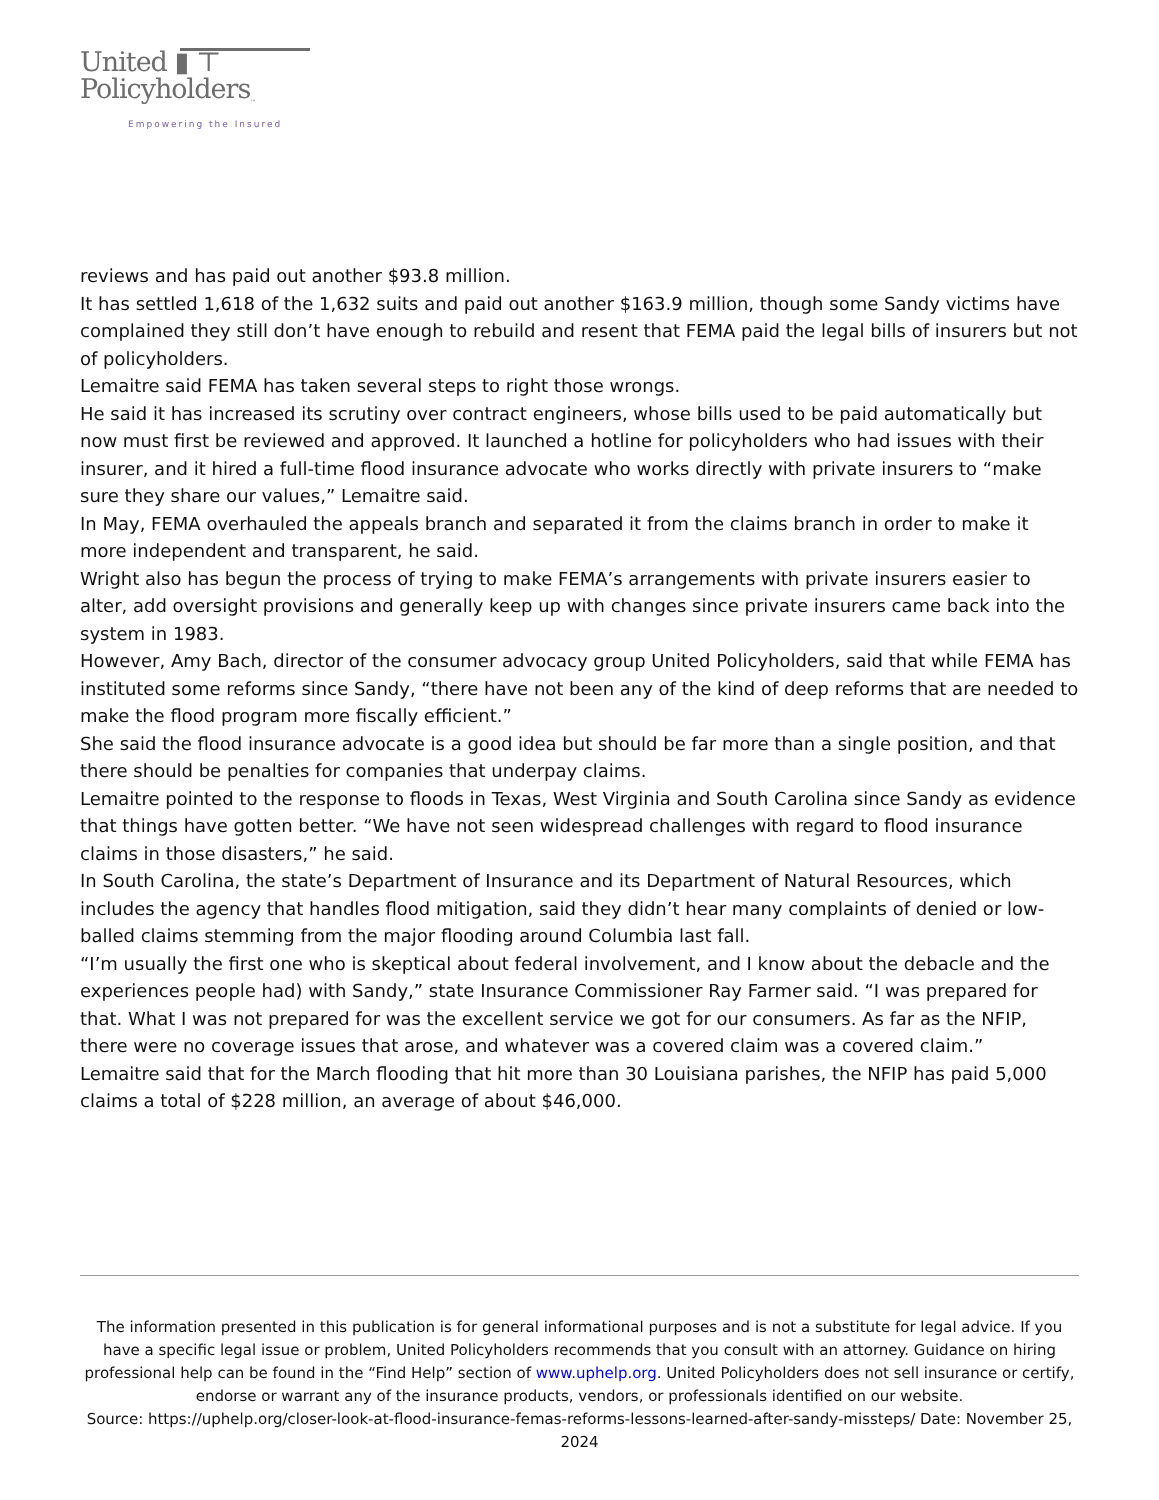United ▮ ⊤
Policyholders<sub>™</sub>
Empowering the Insured
reviews and has paid out another $93.8 million.
It has settled 1,618 of the 1,632 suits and paid out another $163.9 million, though some Sandy victims have complained they still don’t have enough to rebuild and resent that FEMA paid the legal bills of insurers but not of policyholders.
Lemaitre said FEMA has taken several steps to right those wrongs.
He said it has increased its scrutiny over contract engineers, whose bills used to be paid automatically but now must first be reviewed and approved. It launched a hotline for policyholders who had issues with their insurer, and it hired a full-time flood insurance advocate who works directly with private insurers to “make sure they share our values,” Lemaitre said.
In May, FEMA overhauled the appeals branch and separated it from the claims branch in order to make it more independent and transparent, he said.
Wright also has begun the process of trying to make FEMA’s arrangements with private insurers easier to alter, add oversight provisions and generally keep up with changes since private insurers came back into the system in 1983.
However, Amy Bach, director of the consumer advocacy group United Policyholders, said that while FEMA has instituted some reforms since Sandy, “there have not been any of the kind of deep reforms that are needed to make the flood program more fiscally efficient.”
She said the flood insurance advocate is a good idea but should be far more than a single position, and that there should be penalties for companies that underpay claims.
Lemaitre pointed to the response to floods in Texas, West Virginia and South Carolina since Sandy as evidence that things have gotten better. “We have not seen widespread challenges with regard to flood insurance claims in those disasters,” he said.
In South Carolina, the state’s Department of Insurance and its Department of Natural Resources, which includes the agency that handles flood mitigation, said they didn’t hear many complaints of denied or low-balled claims stemming from the major flooding around Columbia last fall.
“I’m usually the first one who is skeptical about federal involvement, and I know about the debacle and the experiences people had) with Sandy,” state Insurance Commissioner Ray Farmer said. “I was prepared for that. What I was not prepared for was the excellent service we got for our consumers. As far as the NFIP, there were no coverage issues that arose, and whatever was a covered claim was a covered claim.”
Lemaitre said that for the March flooding that hit more than 30 Louisiana parishes, the NFIP has paid 5,000 claims a total of $228 million, an average of about $46,000.
The information presented in this publication is for general informational purposes and is not a substitute for legal advice. If you have a specific legal issue or problem, United Policyholders recommends that you consult with an attorney. Guidance on hiring professional help can be found in the “Find Help” section of www.uphelp.org. United Policyholders does not sell insurance or certify, endorse or warrant any of the insurance products, vendors, or professionals identified on our website.
Source: https://uphelp.org/closer-look-at-flood-insurance-femas-reforms-lessons-learned-after-sandy-missteps/ Date: November 25, 2024